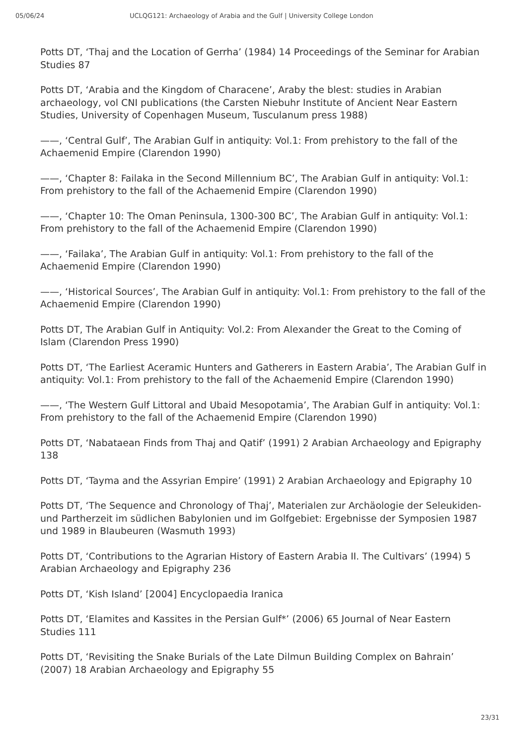05/06/24 UCLQG121: Archaeology of Arabia and the Gulf | University College London
Potts DT, ‘Thaj and the Location of Gerrha’ (1984) 14 Proceedings of the Seminar for Arabian Studies 87
Potts DT, ‘Arabia and the Kingdom of Characene’, Araby the blest: studies in Arabian archaeology, vol CNI publications (the Carsten Niebuhr Institute of Ancient Near Eastern Studies, University of Copenhagen Museum, Tusculanum press 1988)
——, ‘Central Gulf’, The Arabian Gulf in antiquity: Vol.1: From prehistory to the fall of the Achaemenid Empire (Clarendon 1990)
——, ‘Chapter 8: Failaka in the Second Millennium BC’, The Arabian Gulf in antiquity: Vol.1: From prehistory to the fall of the Achaemenid Empire (Clarendon 1990)
——, ‘Chapter 10: The Oman Peninsula, 1300-300 BC’, The Arabian Gulf in antiquity: Vol.1: From prehistory to the fall of the Achaemenid Empire (Clarendon 1990)
——, ‘Failaka’, The Arabian Gulf in antiquity: Vol.1: From prehistory to the fall of the Achaemenid Empire (Clarendon 1990)
——, ‘Historical Sources’, The Arabian Gulf in antiquity: Vol.1: From prehistory to the fall of the Achaemenid Empire (Clarendon 1990)
Potts DT, The Arabian Gulf in Antiquity: Vol.2: From Alexander the Great to the Coming of Islam (Clarendon Press 1990)
Potts DT, ‘The Earliest Aceramic Hunters and Gatherers in Eastern Arabia’, The Arabian Gulf in antiquity: Vol.1: From prehistory to the fall of the Achaemenid Empire (Clarendon 1990)
——, ‘The Western Gulf Littoral and Ubaid Mesopotamia’, The Arabian Gulf in antiquity: Vol.1: From prehistory to the fall of the Achaemenid Empire (Clarendon 1990)
Potts DT, ‘Nabataean Finds from Thaj and Qatif’ (1991) 2 Arabian Archaeology and Epigraphy 138
Potts DT, ‘Tayma and the Assyrian Empire’ (1991) 2 Arabian Archaeology and Epigraphy 10
Potts DT, ‘The Sequence and Chronology of Thaj’, Materialen zur Archäologie der Seleukiden- und Partherzeit im südlichen Babylonien und im Golfgebiet: Ergebnisse der Symposien 1987 und 1989 in Blaubeuren (Wasmuth 1993)
Potts DT, ‘Contributions to the Agrarian History of Eastern Arabia II. The Cultivars’ (1994) 5 Arabian Archaeology and Epigraphy 236
Potts DT, ‘Kish Island’ [2004] Encyclopaedia Iranica
Potts DT, ‘Elamites and Kassites in the Persian Gulf*’ (2006) 65 Journal of Near Eastern Studies 111
Potts DT, ‘Revisiting the Snake Burials of the Late Dilmun Building Complex on Bahrain’ (2007) 18 Arabian Archaeology and Epigraphy 55
23/31